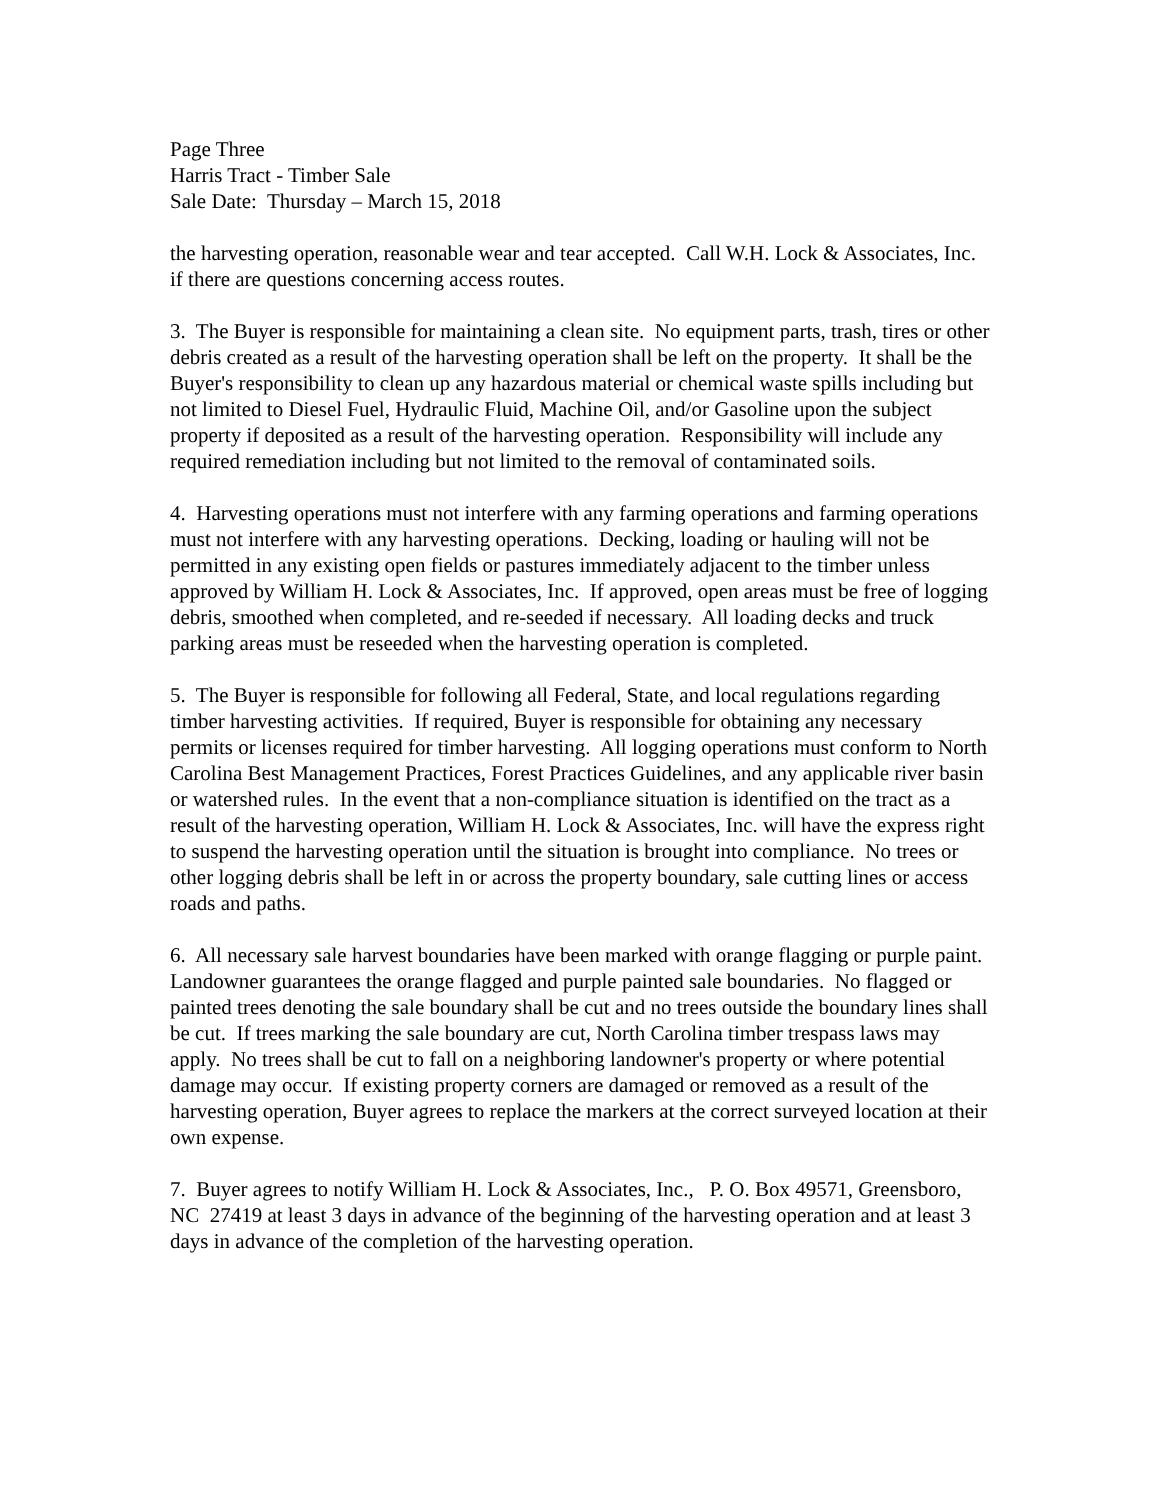Page Three
Harris Tract - Timber Sale
Sale Date: Thursday – March 15, 2018
the harvesting operation, reasonable wear and tear accepted. Call W.H. Lock & Associates, Inc. if there are questions concerning access routes.
3. The Buyer is responsible for maintaining a clean site. No equipment parts, trash, tires or other debris created as a result of the harvesting operation shall be left on the property. It shall be the Buyer's responsibility to clean up any hazardous material or chemical waste spills including but not limited to Diesel Fuel, Hydraulic Fluid, Machine Oil, and/or Gasoline upon the subject property if deposited as a result of the harvesting operation. Responsibility will include any required remediation including but not limited to the removal of contaminated soils.
4. Harvesting operations must not interfere with any farming operations and farming operations must not interfere with any harvesting operations. Decking, loading or hauling will not be permitted in any existing open fields or pastures immediately adjacent to the timber unless approved by William H. Lock & Associates, Inc. If approved, open areas must be free of logging debris, smoothed when completed, and re-seeded if necessary. All loading decks and truck parking areas must be reseeded when the harvesting operation is completed.
5. The Buyer is responsible for following all Federal, State, and local regulations regarding timber harvesting activities. If required, Buyer is responsible for obtaining any necessary permits or licenses required for timber harvesting. All logging operations must conform to North Carolina Best Management Practices, Forest Practices Guidelines, and any applicable river basin or watershed rules. In the event that a non-compliance situation is identified on the tract as a result of the harvesting operation, William H. Lock & Associates, Inc. will have the express right to suspend the harvesting operation until the situation is brought into compliance. No trees or other logging debris shall be left in or across the property boundary, sale cutting lines or access roads and paths.
6. All necessary sale harvest boundaries have been marked with orange flagging or purple paint. Landowner guarantees the orange flagged and purple painted sale boundaries. No flagged or painted trees denoting the sale boundary shall be cut and no trees outside the boundary lines shall be cut. If trees marking the sale boundary are cut, North Carolina timber trespass laws may apply. No trees shall be cut to fall on a neighboring landowner's property or where potential damage may occur. If existing property corners are damaged or removed as a result of the harvesting operation, Buyer agrees to replace the markers at the correct surveyed location at their own expense.
7. Buyer agrees to notify William H. Lock & Associates, Inc., P. O. Box 49571, Greensboro, NC 27419 at least 3 days in advance of the beginning of the harvesting operation and at least 3 days in advance of the completion of the harvesting operation.